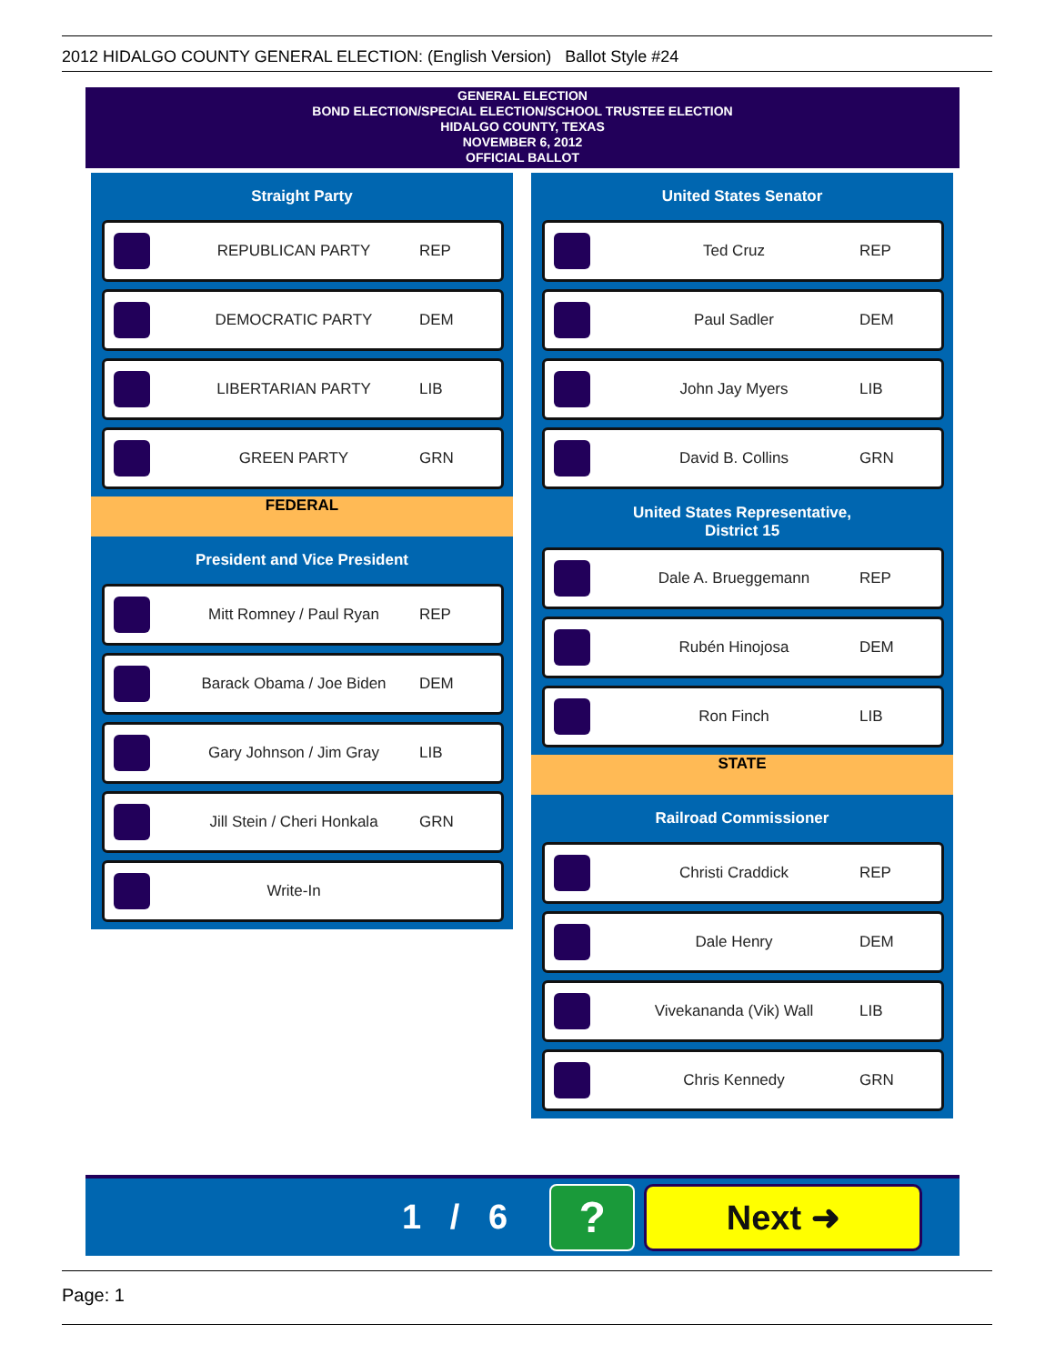2012 HIDALGO COUNTY GENERAL ELECTION: (English Version) Ballot Style #24
GENERAL ELECTION
BOND ELECTION/SPECIAL ELECTION/SCHOOL TRUSTEE ELECTION
HIDALGO COUNTY, TEXAS
NOVEMBER 6, 2012
OFFICIAL BALLOT
Straight Party
REPUBLICAN PARTY REP
DEMOCRATIC PARTY DEM
LIBERTARIAN PARTY LIB
GREEN PARTY GRN
FEDERAL
President and Vice President
Mitt Romney / Paul Ryan REP
Barack Obama / Joe Biden DEM
Gary Johnson / Jim Gray LIB
Jill Stein / Cheri Honkala GRN
Write-In
United States Senator
Ted Cruz REP
Paul Sadler DEM
John Jay Myers LIB
David B. Collins GRN
United States Representative,
District 15
Dale A. Brueggemann REP
Rubén Hinojosa DEM
Ron Finch LIB
STATE
Railroad Commissioner
Christi Craddick REP
Dale Henry DEM
Vivekananda (Vik) Wall LIB
Chris Kennedy GRN
1 / 6 ? Next ➜
Page: 1